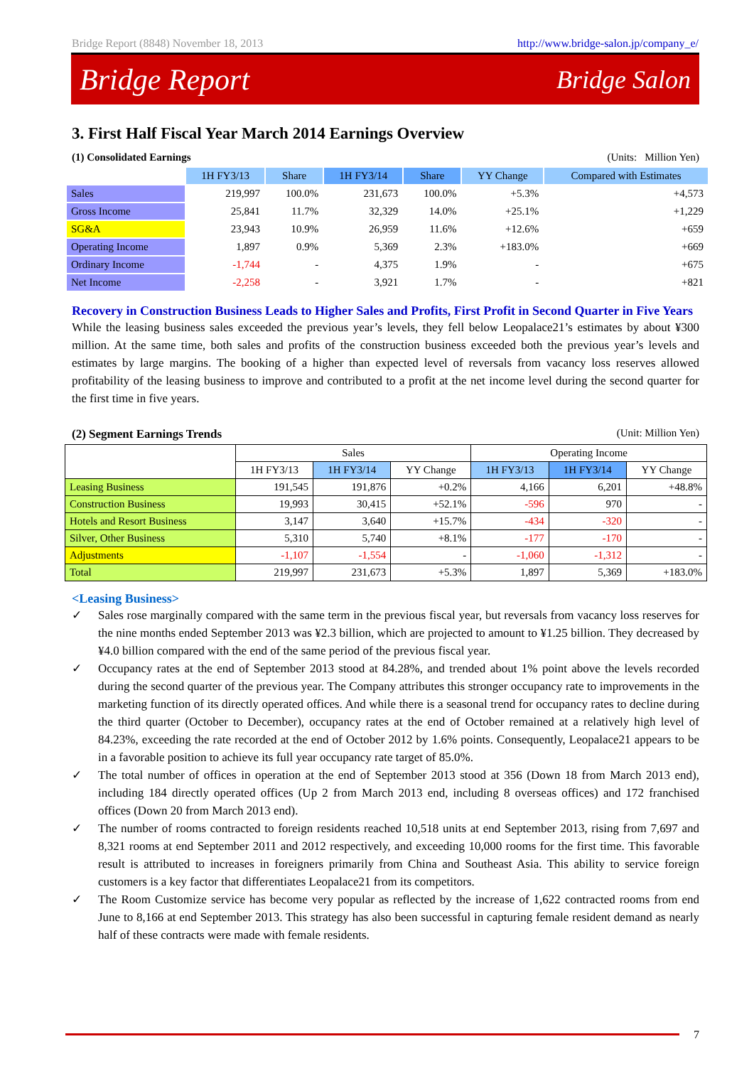Bridge Report (8848) November 18, 2013 http://www.bridge-salon.jp/company_e/
Bridge Report Bridge Salon
3. First Half Fiscal Year March 2014 Earnings Overview
(1) Consolidated Earnings (Units: Million Yen)
| | 1H FY3/13 | Share | 1H FY3/14 | Share | YY Change | Compared with Estimates |
| --- | --- | --- | --- | --- | --- | --- |
| Sales | 219,997 | 100.0% | 231,673 | 100.0% | +5.3% | +4,573 |
| Gross Income | 25,841 | 11.7% | 32,329 | 14.0% | +25.1% | +1,229 |
| SG&A | 23,943 | 10.9% | 26,959 | 11.6% | +12.6% | +659 |
| Operating Income | 1,897 | 0.9% | 5,369 | 2.3% | +183.0% | +669 |
| Ordinary Income | -1,744 | - | 4,375 | 1.9% | - | +675 |
| Net Income | -2,258 | - | 3,921 | 1.7% | - | +821 |
Recovery in Construction Business Leads to Higher Sales and Profits, First Profit in Second Quarter in Five Years
While the leasing business sales exceeded the previous year’s levels, they fell below Leopalace21’s estimates by about ¥300 million. At the same time, both sales and profits of the construction business exceeded both the previous year’s levels and estimates by large margins. The booking of a higher than expected level of reversals from vacancy loss reserves allowed profitability of the leasing business to improve and contributed to a profit at the net income level during the second quarter for the first time in five years.
(2) Segment Earnings Trends (Unit: Million Yen)
| | Sales | | | Operating Income | | |
| --- | --- | --- | --- | --- | --- | --- |
| | 1H FY3/13 | 1H FY3/14 | YY Change | 1H FY3/13 | 1H FY3/14 | YY Change |
| Leasing Business | 191,545 | 191,876 | +0.2% | 4,166 | 6,201 | +48.8% |
| Construction Business | 19,993 | 30,415 | +52.1% | -596 | 970 | - |
| Hotels and Resort Business | 3,147 | 3,640 | +15.7% | -434 | -320 | - |
| Silver, Other Business | 5,310 | 5,740 | +8.1% | -177 | -170 | - |
| Adjustments | -1,107 | -1,554 | - | -1,060 | -1,312 | - |
| Total | 219,997 | 231,673 | +5.3% | 1,897 | 5,369 | +183.0% |
<Leasing Business>
✓
Sales rose marginally compared with the same term in the previous fiscal year, but reversals from vacancy loss reserves for the nine months ended September 2013 was ¥2.3 billion, which are projected to amount to ¥1.25 billion. They decreased by ¥4.0 billion compared with the end of the same period of the previous fiscal year.
✓
Occupancy rates at the end of September 2013 stood at 84.28%, and trended about 1% point above the levels recorded during the second quarter of the previous year. The Company attributes this stronger occupancy rate to improvements in the marketing function of its directly operated offices. And while there is a seasonal trend for occupancy rates to decline during the third quarter (October to December), occupancy rates at the end of October remained at a relatively high level of 84.23%, exceeding the rate recorded at the end of October 2012 by 1.6% points. Consequently, Leopalace21 appears to be in a favorable position to achieve its full year occupancy rate target of 85.0%.
✓
The total number of offices in operation at the end of September 2013 stood at 356 (Down 18 from March 2013 end), including 184 directly operated offices (Up 2 from March 2013 end, including 8 overseas offices) and 172 franchised offices (Down 20 from March 2013 end).
✓
The number of rooms contracted to foreign residents reached 10,518 units at end September 2013, rising from 7,697 and 8,321 rooms at end September 2011 and 2012 respectively, and exceeding 10,000 rooms for the first time. This favorable result is attributed to increases in foreigners primarily from China and Southeast Asia. This ability to service foreign customers is a key factor that differentiates Leopalace21 from its competitors.
✓
The Room Customize service has become very popular as reflected by the increase of 1,622 contracted rooms from end June to 8,166 at end September 2013. This strategy has also been successful in capturing female resident demand as nearly half of these contracts were made with female residents.
7